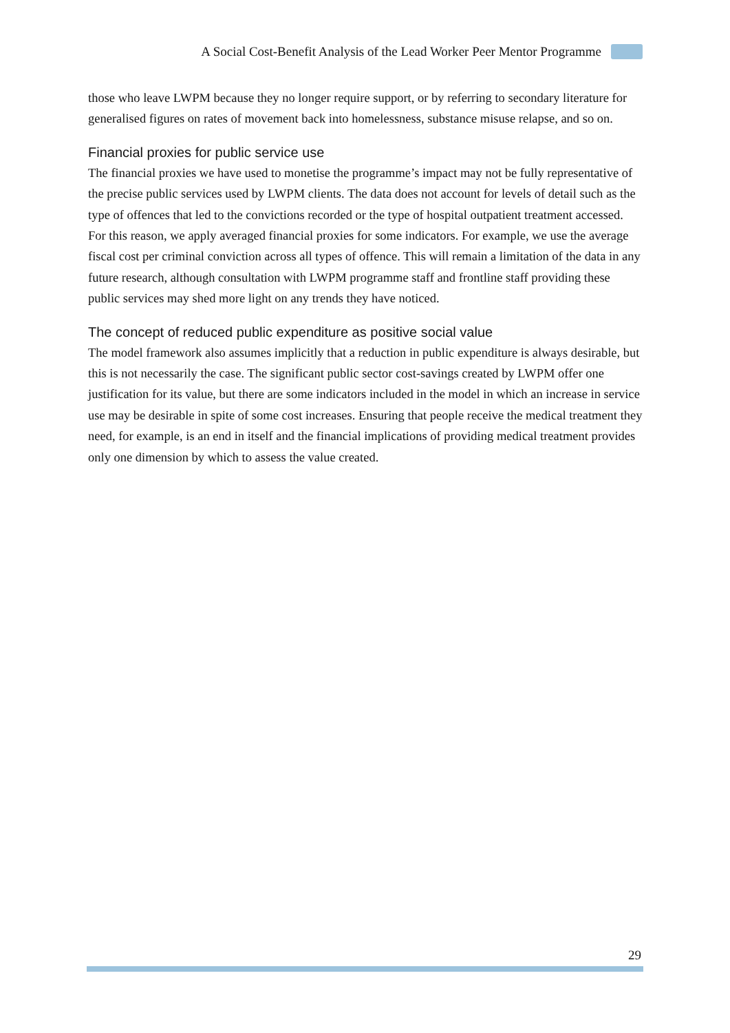A Social Cost-Benefit Analysis of the Lead Worker Peer Mentor Programme
those who leave LWPM because they no longer require support, or by referring to secondary literature for generalised figures on rates of movement back into homelessness, substance misuse relapse, and so on.
Financial proxies for public service use
The financial proxies we have used to monetise the programme’s impact may not be fully representative of the precise public services used by LWPM clients. The data does not account for levels of detail such as the type of offences that led to the convictions recorded or the type of hospital outpatient treatment accessed. For this reason, we apply averaged financial proxies for some indicators. For example, we use the average fiscal cost per criminal conviction across all types of offence. This will remain a limitation of the data in any future research, although consultation with LWPM programme staff and frontline staff providing these public services may shed more light on any trends they have noticed.
The concept of reduced public expenditure as positive social value
The model framework also assumes implicitly that a reduction in public expenditure is always desirable, but this is not necessarily the case. The significant public sector cost-savings created by LWPM offer one justification for its value, but there are some indicators included in the model in which an increase in service use may be desirable in spite of some cost increases. Ensuring that people receive the medical treatment they need, for example, is an end in itself and the financial implications of providing medical treatment provides only one dimension by which to assess the value created.
29